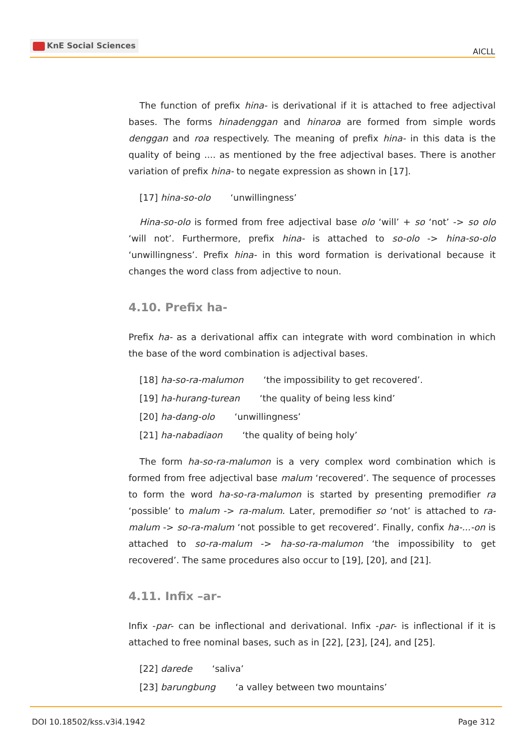KnE Social Sciences
AICLL
The function of prefix hina- is derivational if it is attached to free adjectival bases. The forms hinadenggan and hinaroa are formed from simple words denggan and roa respectively. The meaning of prefix hina- in this data is the quality of being .... as mentioned by the free adjectival bases. There is another variation of prefix hina- to negate expression as shown in [17].
[17] hina-so-olo ‘unwillingness’
Hina-so-olo is formed from free adjectival base olo ‘will’ + so ‘not’ -> so olo ‘will not’. Furthermore, prefix hina- is attached to so-olo -> hina-so-olo ‘unwillingness’. Prefix hina- in this word formation is derivational because it changes the word class from adjective to noun.
4.10. Prefix ha-
Prefix ha- as a derivational affix can integrate with word combination in which the base of the word combination is adjectival bases.
[18] ha-so-ra-malumon ‘the impossibility to get recovered’.
[19] ha-hurang-turean ‘the quality of being less kind’
[20] ha-dang-olo ‘unwillingness’
[21] ha-nabadiaon ‘the quality of being holy’
The form ha-so-ra-malumon is a very complex word combination which is formed from free adjectival base malum ‘recovered’. The sequence of processes to form the word ha-so-ra-malumon is started by presenting premodifier ra ‘possible’ to malum -> ra-malum. Later, premodifier so ‘not’ is attached to ra-malum -> so-ra-malum ‘not possible to get recovered’. Finally, confix ha-...-on is attached to so-ra-malum -> ha-so-ra-malumon ‘the impossibility to get recovered’. The same procedures also occur to [19], [20], and [21].
4.11. Infix –ar-
Infix -par- can be inflectional and derivational. Infix -par- is inflectional if it is attached to free nominal bases, such as in [22], [23], [24], and [25].
[22] darede ‘saliva’
[23] barungbung ‘a valley between two mountains’
DOI 10.18502/kss.v3i4.1942 Page 312